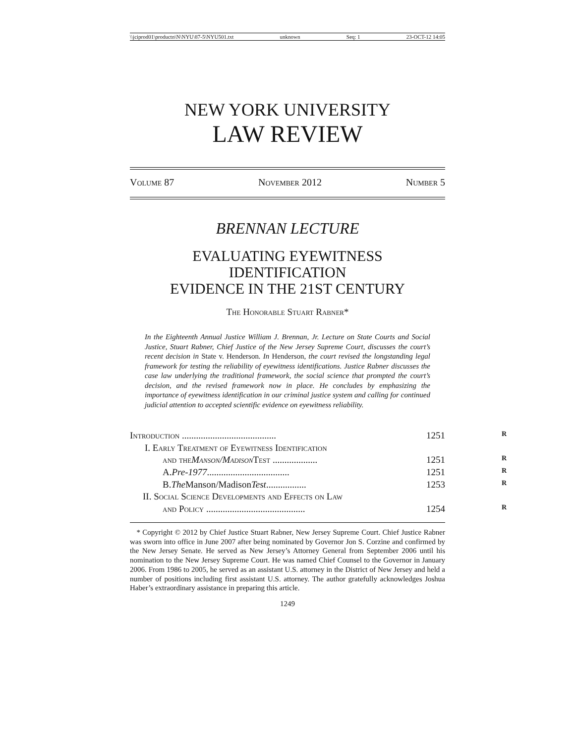\\jciprod01\productn\N\NYU\87-5\NYU501.txt unknown Seq: 1 23-OCT-12 14:05
NEW YORK UNIVERSITY
LAW REVIEW
Volume 87 November 2012 Number 5
BRENNAN LECTURE
EVALUATING EYEWITNESS
IDENTIFICATION
EVIDENCE IN THE 21ST CENTURY
The Honorable Stuart Rabner*
In the Eighteenth Annual Justice William J. Brennan, Jr. Lecture on State Courts and Social Justice, Stuart Rabner, Chief Justice of the New Jersey Supreme Court, discusses the court’s recent decision in State v. Henderson. In Henderson, the court revised the longstanding legal framework for testing the reliability of eyewitness identifications. Justice Rabner discusses the case law underlying the traditional framework, the social science that prompted the court’s decision, and the revised framework now in place. He concludes by emphasizing the importance of eyewitness identification in our criminal justice system and calling for continued judicial attention to accepted scientific evidence on eyewitness reliability.
Introduction ........................................ 1251 R
I. Early Treatment of Eyewitness Identification
and the Manson/Madison Test ................... 1251 R
A. Pre-1977 ................................... 1251 R
B. The Manson/Madison Test ................. 1253 R
II. Social Science Developments and Effects on Law
and Policy .......................................... 1254 R
* Copyright © 2012 by Chief Justice Stuart Rabner, New Jersey Supreme Court. Chief Justice Rabner was sworn into office in June 2007 after being nominated by Governor Jon S. Corzine and confirmed by the New Jersey Senate. He served as New Jersey’s Attorney General from September 2006 until his nomination to the New Jersey Supreme Court. He was named Chief Counsel to the Governor in January 2006. From 1986 to 2005, he served as an assistant U.S. attorney in the District of New Jersey and held a number of positions including first assistant U.S. attorney. The author gratefully acknowledges Joshua Haber’s extraordinary assistance in preparing this article.
1249